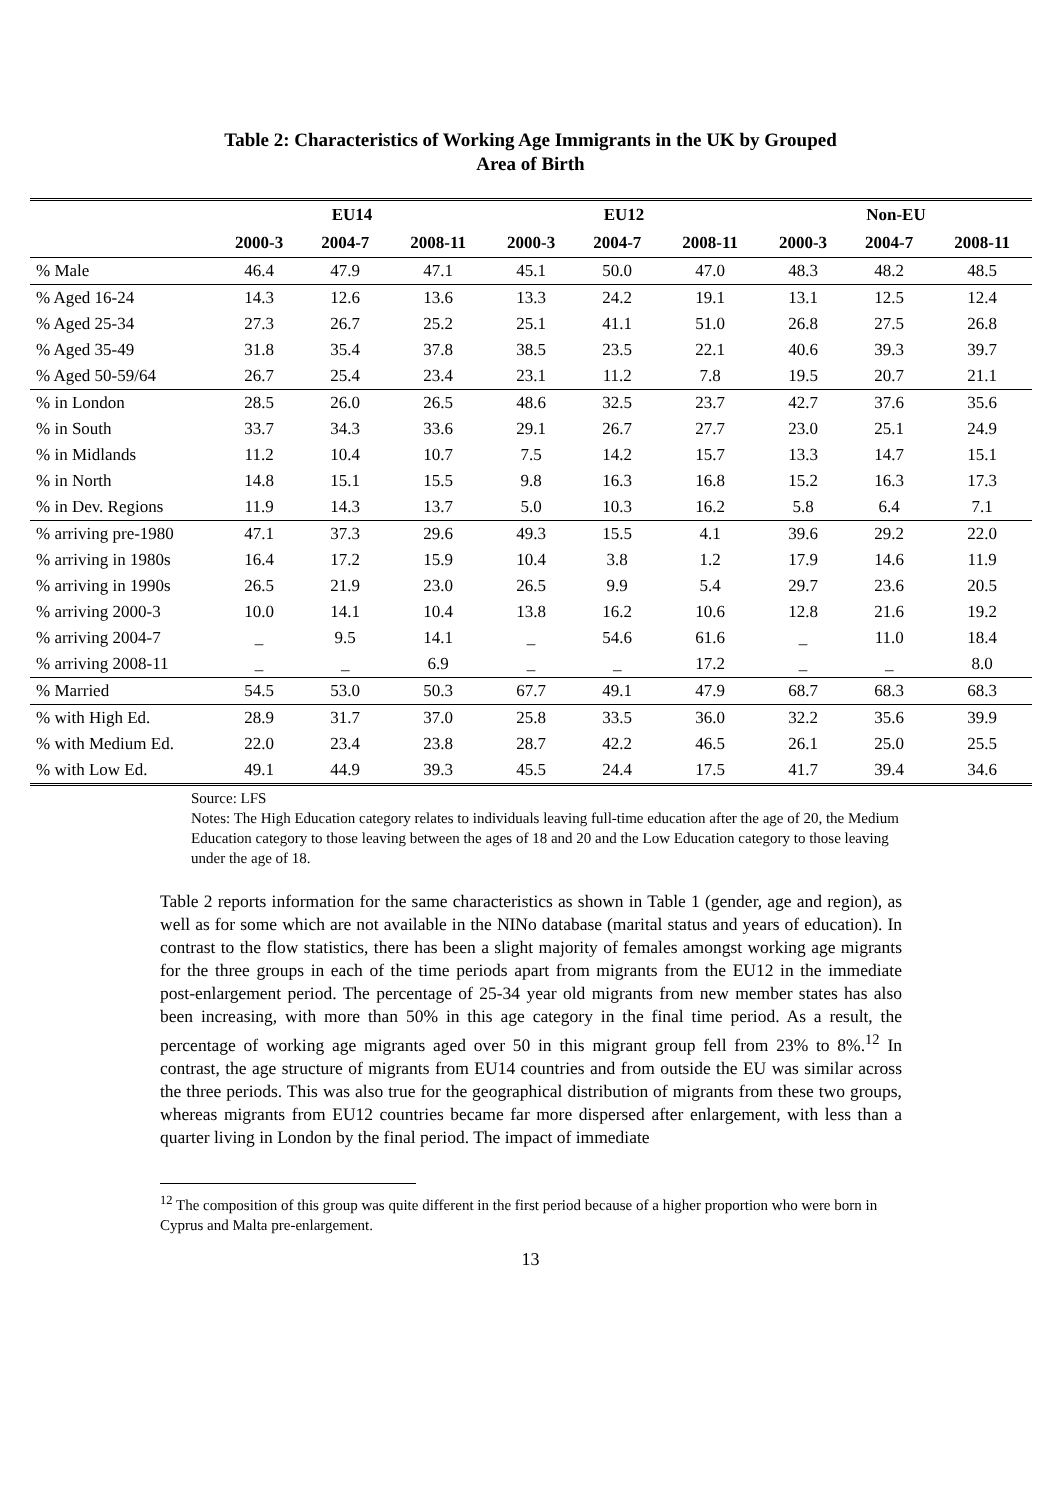Table 2: Characteristics of Working Age Immigrants in the UK by Grouped
Area of Birth
| | EU14 | | | EU12 | | | Non-EU | | |
| --- | --- | --- | --- | --- | --- | --- | --- | --- | --- |
| | 2000-3 | 2004-7 | 2008-11 | 2000-3 | 2004-7 | 2008-11 | 2000-3 | 2004-7 | 2008-11 |
| % Male | 46.4 | 47.9 | 47.1 | 45.1 | 50.0 | 47.0 | 48.3 | 48.2 | 48.5 |
| % Aged 16-24 | 14.3 | 12.6 | 13.6 | 13.3 | 24.2 | 19.1 | 13.1 | 12.5 | 12.4 |
| % Aged 25-34 | 27.3 | 26.7 | 25.2 | 25.1 | 41.1 | 51.0 | 26.8 | 27.5 | 26.8 |
| % Aged 35-49 | 31.8 | 35.4 | 37.8 | 38.5 | 23.5 | 22.1 | 40.6 | 39.3 | 39.7 |
| % Aged 50-59/64 | 26.7 | 25.4 | 23.4 | 23.1 | 11.2 | 7.8 | 19.5 | 20.7 | 21.1 |
| % in London | 28.5 | 26.0 | 26.5 | 48.6 | 32.5 | 23.7 | 42.7 | 37.6 | 35.6 |
| % in South | 33.7 | 34.3 | 33.6 | 29.1 | 26.7 | 27.7 | 23.0 | 25.1 | 24.9 |
| % in Midlands | 11.2 | 10.4 | 10.7 | 7.5 | 14.2 | 15.7 | 13.3 | 14.7 | 15.1 |
| % in North | 14.8 | 15.1 | 15.5 | 9.8 | 16.3 | 16.8 | 15.2 | 16.3 | 17.3 |
| % in Dev. Regions | 11.9 | 14.3 | 13.7 | 5.0 | 10.3 | 16.2 | 5.8 | 6.4 | 7.1 |
| % arriving pre-1980 | 47.1 | 37.3 | 29.6 | 49.3 | 15.5 | 4.1 | 39.6 | 29.2 | 22.0 |
| % arriving in 1980s | 16.4 | 17.2 | 15.9 | 10.4 | 3.8 | 1.2 | 17.9 | 14.6 | 11.9 |
| % arriving in 1990s | 26.5 | 21.9 | 23.0 | 26.5 | 9.9 | 5.4 | 29.7 | 23.6 | 20.5 |
| % arriving 2000-3 | 10.0 | 14.1 | 10.4 | 13.8 | 16.2 | 10.6 | 12.8 | 21.6 | 19.2 |
| % arriving 2004-7 | _ | 9.5 | 14.1 | _ | 54.6 | 61.6 | _ | 11.0 | 18.4 |
| % arriving 2008-11 | _ | _ | 6.9 | _ | _ | 17.2 | _ | _ | 8.0 |
| % Married | 54.5 | 53.0 | 50.3 | 67.7 | 49.1 | 47.9 | 68.7 | 68.3 | 68.3 |
| % with High Ed. | 28.9 | 31.7 | 37.0 | 25.8 | 33.5 | 36.0 | 32.2 | 35.6 | 39.9 |
| % with Medium Ed. | 22.0 | 23.4 | 23.8 | 28.7 | 42.2 | 46.5 | 26.1 | 25.0 | 25.5 |
| % with Low Ed. | 49.1 | 44.9 | 39.3 | 45.5 | 24.4 | 17.5 | 41.7 | 39.4 | 34.6 |
Source: LFS
Notes: The High Education category relates to individuals leaving full-time education after the age of 20, the Medium Education category to those leaving between the ages of 18 and 20 and the Low Education category to those leaving under the age of 18.
Table 2 reports information for the same characteristics as shown in Table 1 (gender, age and region), as well as for some which are not available in the NINo database (marital status and years of education). In contrast to the flow statistics, there has been a slight majority of females amongst working age migrants for the three groups in each of the time periods apart from migrants from the EU12 in the immediate post-enlargement period. The percentage of 25-34 year old migrants from new member states has also been increasing, with more than 50% in this age category in the final time period. As a result, the percentage of working age migrants aged over 50 in this migrant group fell from 23% to 8%.<sup>12</sup> In contrast, the age structure of migrants from EU14 countries and from outside the EU was similar across the three periods. This was also true for the geographical distribution of migrants from these two groups, whereas migrants from EU12 countries became far more dispersed after enlargement, with less than a quarter living in London by the final period. The impact of immediate
<sup>12</sup> The composition of this group was quite different in the first period because of a higher proportion who were born in Cyprus and Malta pre-enlargement.
13